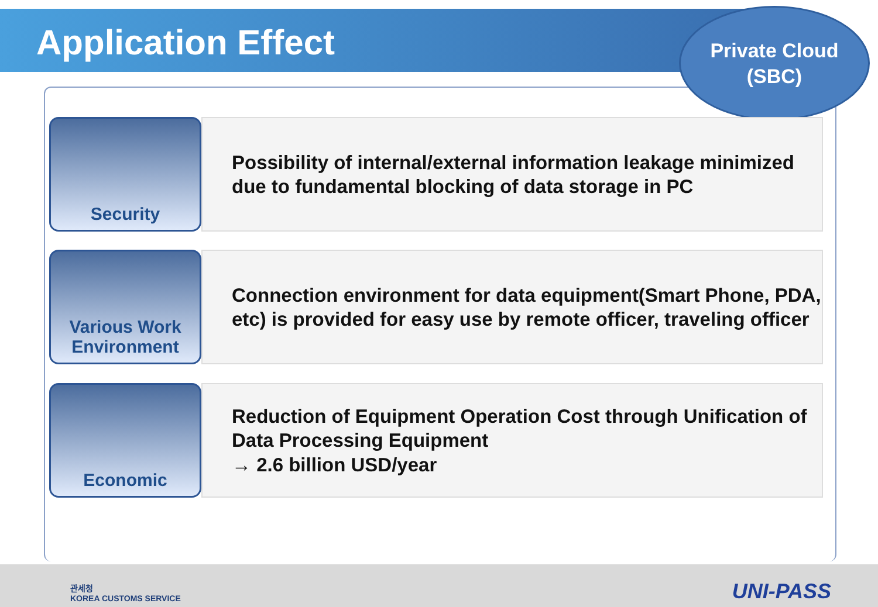Application Effect
Private Cloud
(SBC)
Security
Possibility of internal/external information leakage minimized due to fundamental blocking of data storage in PC
Various Work Environment
Connection environment for data equipment(Smart Phone, PDA, etc) is provided for easy use by remote officer, traveling officer
Economic
Reduction of Equipment Operation Cost through Unification of Data Processing Equipment
→ 2.6 billion USD/year
관세청
KOREA CUSTOMS SERVICE
UNI-PASS